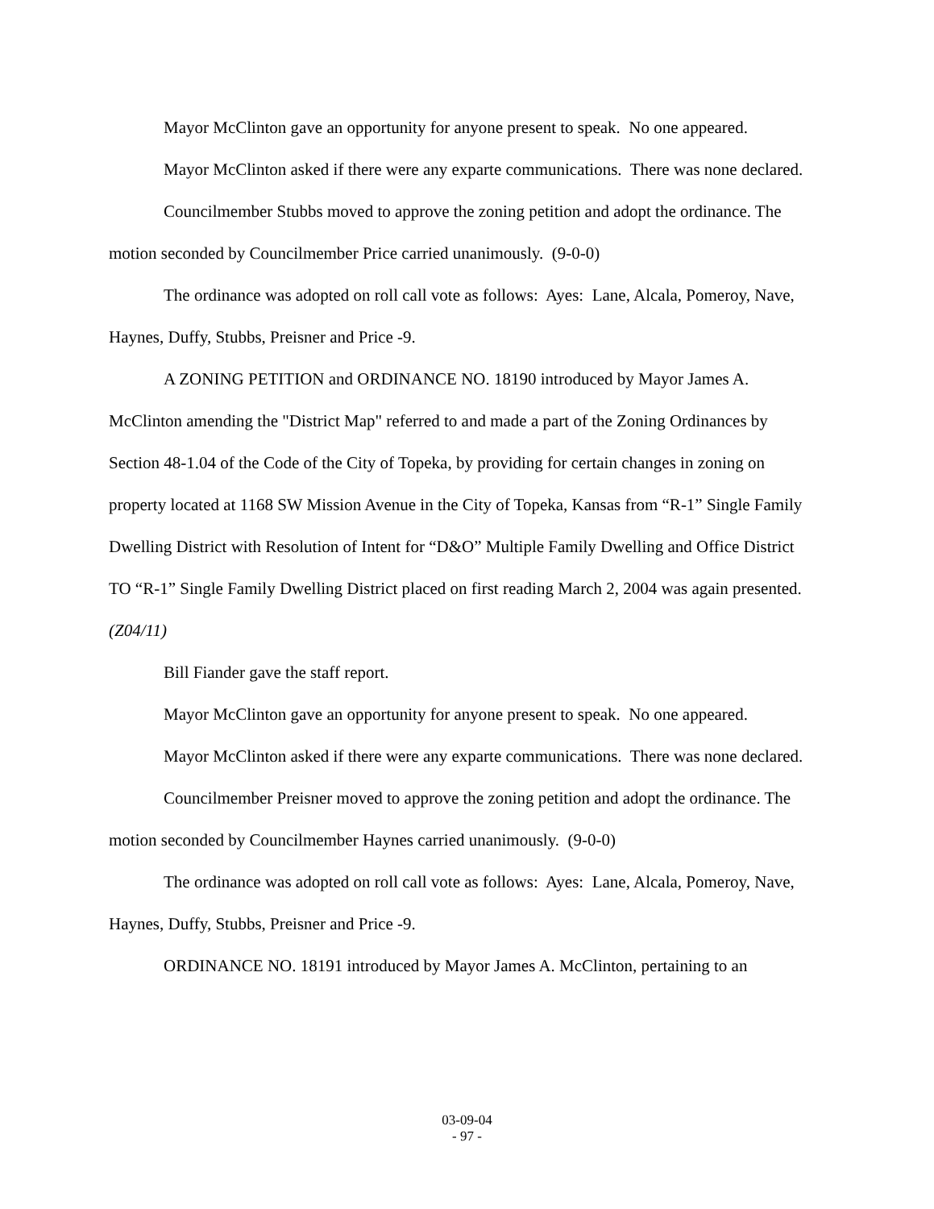Mayor McClinton gave an opportunity for anyone present to speak. No one appeared.
Mayor McClinton asked if there were any exparte communications. There was none declared.
Councilmember Stubbs moved to approve the zoning petition and adopt the ordinance. The motion seconded by Councilmember Price carried unanimously. (9-0-0)
The ordinance was adopted on roll call vote as follows: Ayes: Lane, Alcala, Pomeroy, Nave, Haynes, Duffy, Stubbs, Preisner and Price -9.
A ZONING PETITION and ORDINANCE NO. 18190 introduced by Mayor James A. McClinton amending the "District Map" referred to and made a part of the Zoning Ordinances by Section 48-1.04 of the Code of the City of Topeka, by providing for certain changes in zoning on property located at 1168 SW Mission Avenue in the City of Topeka, Kansas from “R-1” Single Family Dwelling District with Resolution of Intent for “D&O” Multiple Family Dwelling and Office District TO “R-1” Single Family Dwelling District placed on first reading March 2, 2004 was again presented. (Z04/11)
Bill Fiander gave the staff report.
Mayor McClinton gave an opportunity for anyone present to speak. No one appeared.
Mayor McClinton asked if there were any exparte communications. There was none declared.
Councilmember Preisner moved to approve the zoning petition and adopt the ordinance. The motion seconded by Councilmember Haynes carried unanimously. (9-0-0)
The ordinance was adopted on roll call vote as follows: Ayes: Lane, Alcala, Pomeroy, Nave, Haynes, Duffy, Stubbs, Preisner and Price -9.
ORDINANCE NO. 18191 introduced by Mayor James A. McClinton, pertaining to an
03-09-04
- 97 -